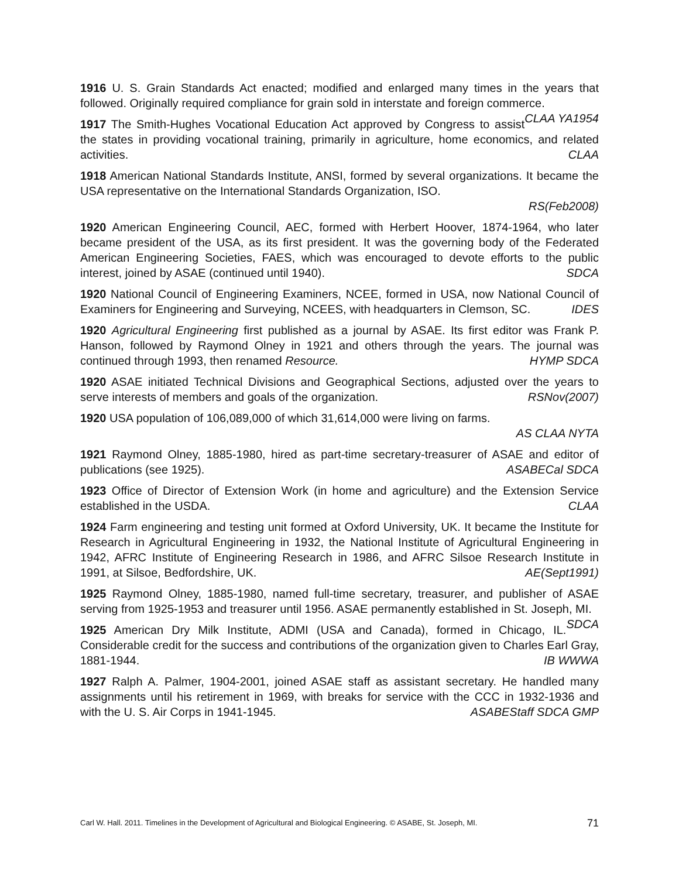1916 U. S. Grain Standards Act enacted; modified and enlarged many times in the years that followed. Originally required compliance for grain sold in interstate and foreign commerce. CLAA YA1954
1917 The Smith-Hughes Vocational Education Act approved by Congress to assist the states in providing vocational training, primarily in agriculture, home economics, and related activities. CLAA
1918 American National Standards Institute, ANSI, formed by several organizations. It became the USA representative on the International Standards Organization, ISO.
RS(Feb2008)
1920 American Engineering Council, AEC, formed with Herbert Hoover, 1874-1964, who later became president of the USA, as its first president. It was the governing body of the Federated American Engineering Societies, FAES, which was encouraged to devote efforts to the public interest, joined by ASAE (continued until 1940). SDCA
1920 National Council of Engineering Examiners, NCEE, formed in USA, now National Council of Examiners for Engineering and Surveying, NCEES, with headquarters in Clemson, SC. IDES
1920 Agricultural Engineering first published as a journal by ASAE. Its first editor was Frank P. Hanson, followed by Raymond Olney in 1921 and others through the years. The journal was continued through 1993, then renamed Resource. HYMP SDCA
1920 ASAE initiated Technical Divisions and Geographical Sections, adjusted over the years to serve interests of members and goals of the organization. RSNov(2007)
1920 USA population of 106,089,000 of which 31,614,000 were living on farms.
AS CLAA NYTA
1921 Raymond Olney, 1885-1980, hired as part-time secretary-treasurer of ASAE and editor of publications (see 1925). ASABECal SDCA
1923 Office of Director of Extension Work (in home and agriculture) and the Extension Service established in the USDA. CLAA
1924 Farm engineering and testing unit formed at Oxford University, UK. It became the Institute for Research in Agricultural Engineering in 1932, the National Institute of Agricultural Engineering in 1942, AFRC Institute of Engineering Research in 1986, and AFRC Silsoe Research Institute in 1991, at Silsoe, Bedfordshire, UK. AE(Sept1991)
1925 Raymond Olney, 1885-1980, named full-time secretary, treasurer, and publisher of ASAE serving from 1925-1953 and treasurer until 1956. ASAE permanently established in St. Joseph, MI. SDCA
1925 American Dry Milk Institute, ADMI (USA and Canada), formed in Chicago, IL. Considerable credit for the success and contributions of the organization given to Charles Earl Gray, 1881-1944. IB WWWA
1927 Ralph A. Palmer, 1904-2001, joined ASAE staff as assistant secretary. He handled many assignments until his retirement in 1969, with breaks for service with the CCC in 1932-1936 and with the U. S. Air Corps in 1941-1945. ASABEStaff SDCA GMP
Carl W. Hall. 2011. Timelines in the Development of Agricultural and Biological Engineering. © ASABE, St. Joseph, MI. 71